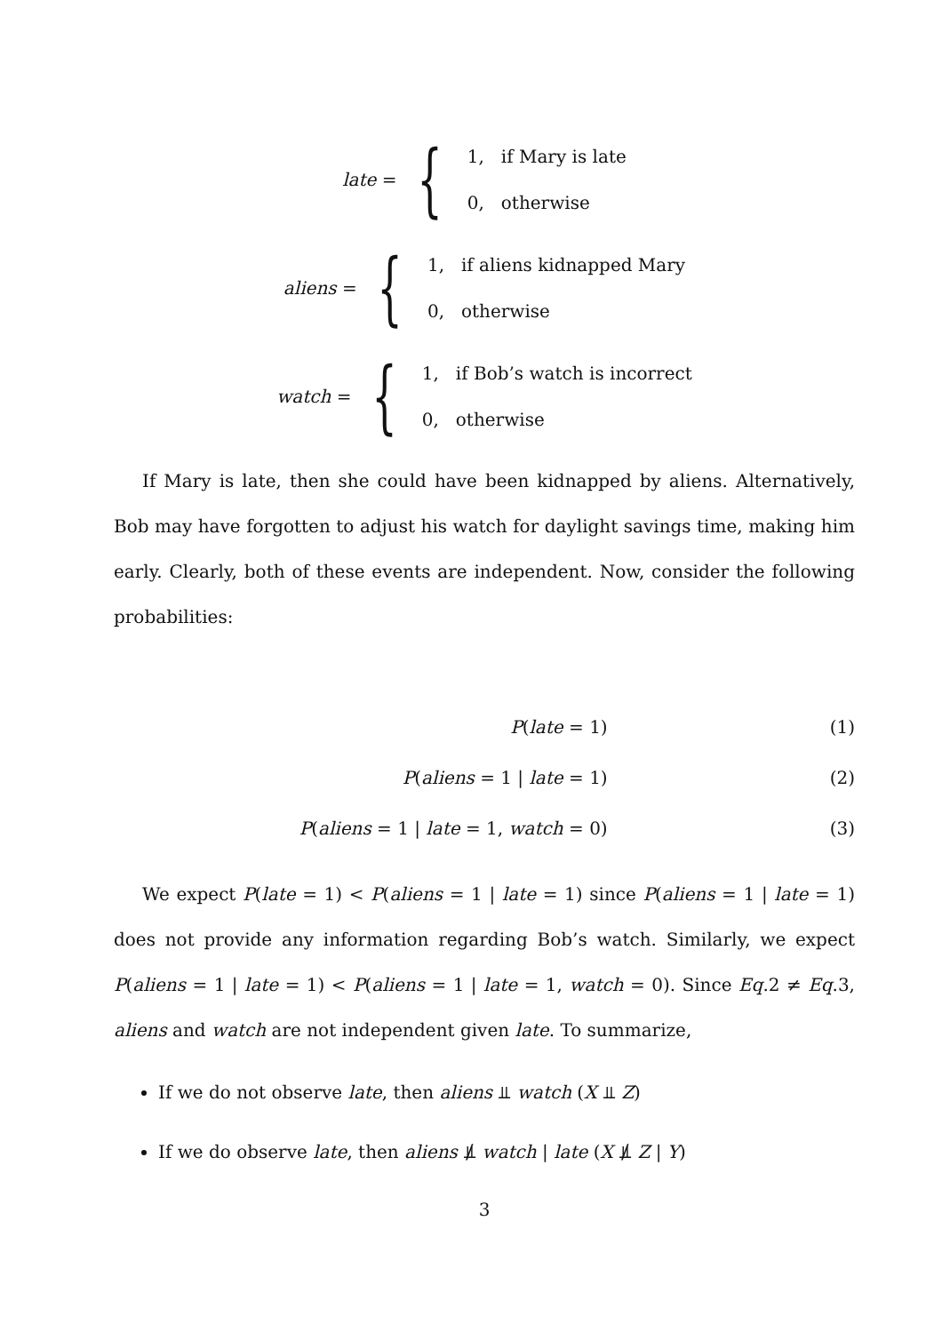late = {
1, if Mary is late
0, otherwise
aliens = {
1, if aliens kidnapped Mary
0, otherwise
watch = {
1, if Bob’s watch is incorrect
0, otherwise
If Mary is late, then she could have been kidnapped by aliens. Alternatively, Bob may have forgotten to adjust his watch for daylight savings time, making him early. Clearly, both of these events are independent. Now, consider the following probabilities:
P(late = 1) (1)
P(aliens = 1 | late = 1) (2)
P(aliens = 1 | late = 1, watch = 0) (3)
We expect P(late = 1) < P(aliens = 1 | late = 1) since P(aliens = 1 | late = 1) does not provide any information regarding Bob’s watch. Similarly, we expect P(aliens = 1 | late = 1) < P(aliens = 1 | late = 1, watch = 0). Since Eq.2 ≠ Eq.3, aliens and watch are not independent given late. To summarize,
If we do not observe late, then aliens ⫫ watch (X ⫫ Z)
If we do observe late, then aliens ⫫̸ watch | late (X ⫫̸ Z | Y)
3